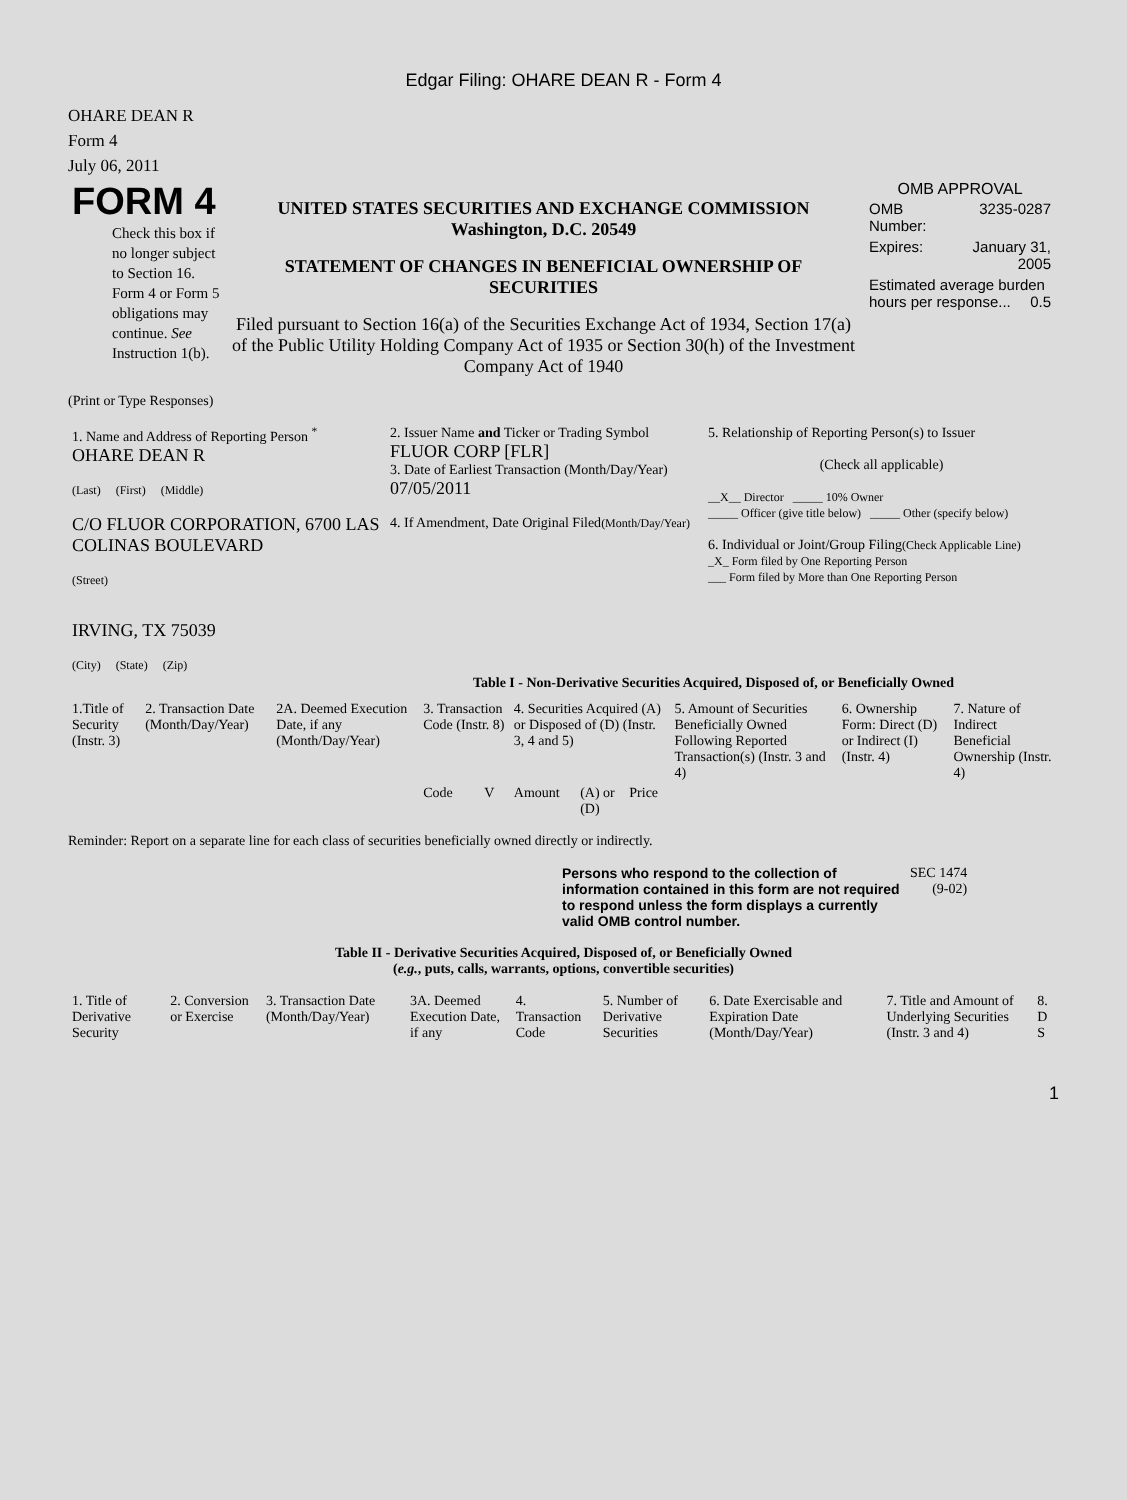Edgar Filing: OHARE DEAN R - Form 4
OHARE DEAN R
Form 4
July 06, 2011
| FORM 4 Check this box if no longer subject to Section 16. Form 4 or Form 5 obligations may continue. See Instruction 1(b). | UNITED STATES SECURITIES AND EXCHANGE COMMISSION Washington, D.C. 20549 STATEMENT OF CHANGES IN BENEFICIAL OWNERSHIP OF SECURITIES Filed pursuant to Section 16(a) of the Securities Exchange Act of 1934, Section 17(a) of the Public Utility Holding Company Act of 1935 or Section 30(h) of the Investment Company Act of 1940 | OMB APPROVAL / OMB Number: / 3235-0287 / / Expires: / January 31, 2005 / / Estimated average burden hours per response... 0.5 / / |
(Print or Type Responses)
| 1. Name and Address of Reporting Person <sup>*</sup> OHARE DEAN R (Last) (First) (Middle) C/O FLUOR CORPORATION, 6700 LAS COLINAS BOULEVARD (Street) IRVING, TX 75039 (City) (State) (Zip) | 2. Issuer Name and Ticker or Trading Symbol FLUOR CORP [FLR] 3. Date of Earliest Transaction (Month/Day/Year) 07/05/2011 4. If Amendment, Date Original Filed (Month/Day/Year) | 5. Relationship of Reporting Person(s) to Issuer (Check all applicable) __X__ Director _____ 10% Owner _____ Officer (give title below) _____ Other (specify below) 6. Individual or Joint/Group Filing (Check Applicable Line) _X_ Form filed by One Reporting Person ___ Form filed by More than One Reporting Person |
Table I - Non-Derivative Securities Acquired, Disposed of, or Beneficially Owned
| 1.Title of Security (Instr. 3) | 2. Transaction Date (Month/Day/Year) | 2A. Deemed Execution Date, if any (Month/Day/Year) | 3. Transaction Code (Instr. 8) | | 4. Securities Acquired (A) or Disposed of (D) (Instr. 3, 4 and 5) | | | 5. Amount of Securities Beneficially Owned Following Reported Transaction(s) (Instr. 3 and 4) | 6. Ownership Form: Direct (D) or Indirect (I) (Instr. 4) | 7. Nature of Indirect Beneficial Ownership (Instr. 4) |
| --- | --- | --- | --- | --- | --- | --- | --- | --- | --- | --- |
| | | | Code | V | Amount | (A) or (D) | Price | | | |
Reminder: Report on a separate line for each class of securities beneficially owned directly or indirectly.
| Persons who respond to the collection of information contained in this form are not required to respond unless the form displays a currently valid OMB control number. | SEC 1474 (9-02) |
Table II - Derivative Securities Acquired, Disposed of, or Beneficially Owned
(e.g., puts, calls, warrants, options, convertible securities)
| 1. Title of Derivative Security | 2. Conversion or Exercise | 3. Transaction Date (Month/Day/Year) | 3A. Deemed Execution Date, if any | 4. Transaction Code | 5. Number of Derivative Securities | 6. Date Exercisable and Expiration Date (Month/Day/Year) | 7. Title and Amount of Underlying Securities (Instr. 3 and 4) | 8. D S |
| --- | --- | --- | --- | --- | --- | --- | --- | --- |
1